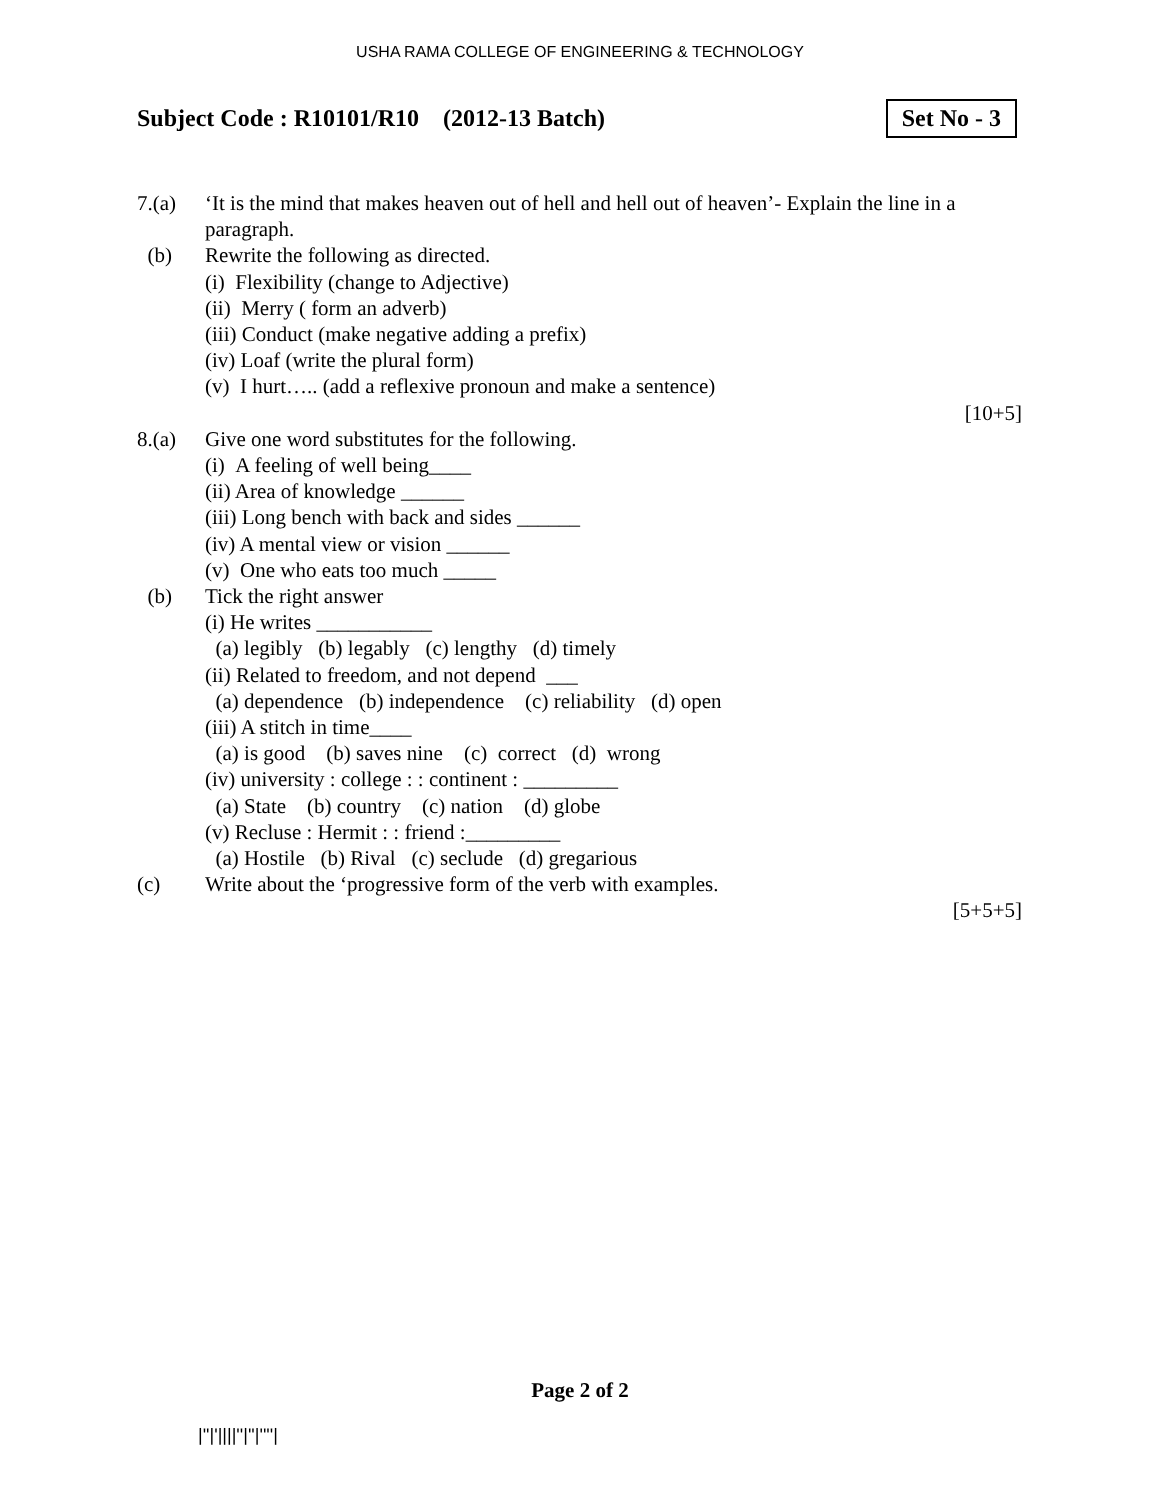USHA RAMA COLLEGE OF ENGINEERING & TECHNOLOGY
Subject Code : R10101/R10 (2012-13 Batch)
Set No - 3
7.(a) ‘It is the mind that makes heaven out of hell and hell out of heaven’- Explain the line in a paragraph.
(b) Rewrite the following as directed.
(i) Flexibility (change to Adjective)
(ii) Merry ( form an adverb)
(iii) Conduct (make negative adding a prefix)
(iv) Loaf (write the plural form)
(v) I hurt….. (add a reflexive pronoun and make a sentence)
[10+5]
8.(a) Give one word substitutes for the following.
(i) A feeling of well being____
(ii) Area of knowledge ______
(iii) Long bench with back and sides ______
(iv) A mental view or vision ______
(v) One who eats too much _____
(b) Tick the right answer
(i) He writes ___________
(a) legibly (b) legably (c) lengthy (d) timely
(ii) Related to freedom, and not depend ___
(a) dependence (b) independence (c) reliability (d) open
(iii) A stitch in time____
(a) is good (b) saves nine (c) correct (d) wrong
(iv) university : college : : continent : _________
(a) State (b) country (c) nation (d) globe
(v) Recluse : Hermit : : friend :_________
(a) Hostile (b) Rival (c) seclude (d) gregarious
(c) Write about the ‘progressive form of the verb with examples.
[5+5+5]
Page 2 of 2
|''|'||||''|''|''''|